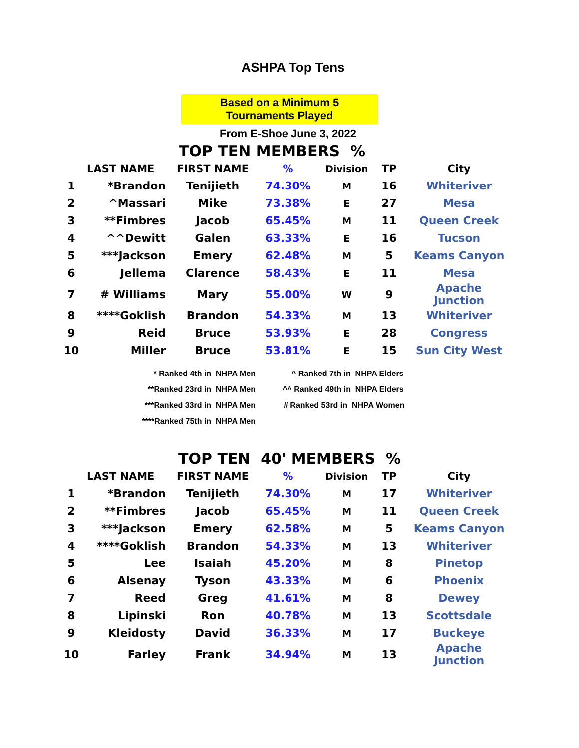ASHPA Top Tens
Based on a Minimum 5
Tournaments Played
From E-Shoe June 3, 2022
TOP TEN MEMBERS %
| | LAST NAME | FIRST NAME | % | Division | TP | City |
| --- | --- | --- | --- | --- | --- | --- |
| 1 | *Brandon | Tenijieth | 74.30% | M | 16 | Whiteriver |
| 2 | ^Massari | Mike | 73.38% | E | 27 | Mesa |
| 3 | **Fimbres | Jacob | 65.45% | M | 11 | Queen Creek |
| 4 | ^^Dewitt | Galen | 63.33% | E | 16 | Tucson |
| 5 | ***Jackson | Emery | 62.48% | M | 5 | Keams Canyon |
| 6 | Jellema | Clarence | 58.43% | E | 11 | Mesa |
| 7 | # Williams | Mary | 55.00% | W | 9 | Apache Junction |
| 8 | ****Goklish | Brandon | 54.33% | M | 13 | Whiteriver |
| 9 | Reid | Bruce | 53.93% | E | 28 | Congress |
| 10 | Miller | Bruce | 53.81% | E | 15 | Sun City West |
| * Ranked 4th in NHPA Men | ^ Ranked 7th in NHPA Elders |
| **Ranked 23rd in NHPA Men | ^^ Ranked 49th in NHPA Elders |
| ***Ranked 33rd in NHPA Men | # Ranked 53rd in NHPA Women |
| ****Ranked 75th in NHPA Men | |
TOP TEN 40' MEMBERS %
| | LAST NAME | FIRST NAME | % | Division | TP | City |
| --- | --- | --- | --- | --- | --- | --- |
| 1 | *Brandon | Tenijieth | 74.30% | M | 17 | Whiteriver |
| 2 | **Fimbres | Jacob | 65.45% | M | 11 | Queen Creek |
| 3 | ***Jackson | Emery | 62.58% | M | 5 | Keams Canyon |
| 4 | ****Goklish | Brandon | 54.33% | M | 13 | Whiteriver |
| 5 | Lee | Isaiah | 45.20% | M | 8 | Pinetop |
| 6 | Alsenay | Tyson | 43.33% | M | 6 | Phoenix |
| 7 | Reed | Greg | 41.61% | M | 8 | Dewey |
| 8 | Lipinski | Ron | 40.78% | M | 13 | Scottsdale |
| 9 | Kleidosty | David | 36.33% | M | 17 | Buckeye |
| 10 | Farley | Frank | 34.94% | M | 13 | Apache Junction |